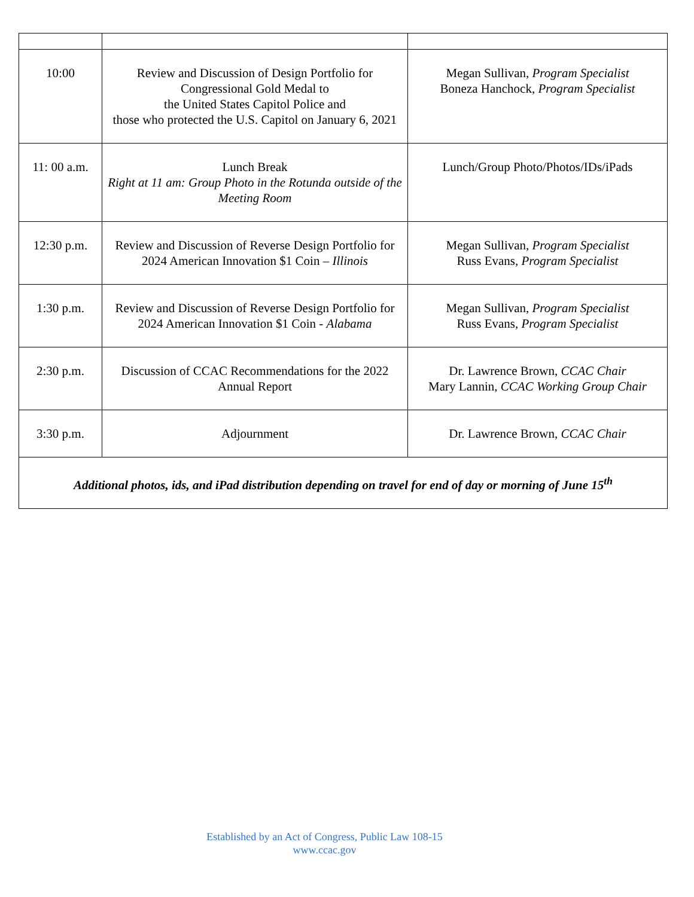| 10:00 | Review and Discussion of Design Portfolio for Congressional Gold Medal to the United States Capitol Police and those who protected the U.S. Capitol on January 6, 2021 | Megan Sullivan, Program Specialist Boneza Hanchock, Program Specialist |
| 11: 00 a.m. | Lunch Break Right at 11 am: Group Photo in the Rotunda outside of the Meeting Room | Lunch/Group Photo/Photos/IDs/iPads |
| 12:30 p.m. | Review and Discussion of Reverse Design Portfolio for 2024 American Innovation $1 Coin – Illinois | Megan Sullivan, Program Specialist Russ Evans, Program Specialist |
| 1:30 p.m. | Review and Discussion of Reverse Design Portfolio for 2024 American Innovation $1 Coin - Alabama | Megan Sullivan, Program Specialist Russ Evans, Program Specialist |
| 2:30 p.m. | Discussion of CCAC Recommendations for the 2022 Annual Report | Dr. Lawrence Brown, CCAC Chair Mary Lannin, CCAC Working Group Chair |
| 3:30 p.m. | Adjournment | Dr. Lawrence Brown, CCAC Chair |
| Additional photos, ids, and iPad distribution depending on travel for end of day or morning of June 15<sup>th</sup> | | |
Established by an Act of Congress, Public Law 108-15
www.ccac.gov